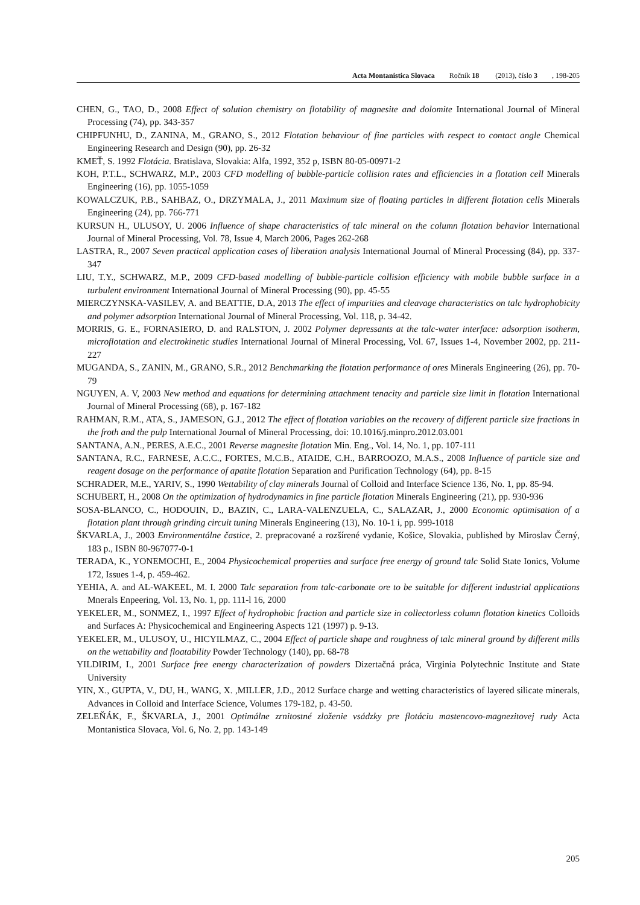Acta Montanistica Slovaca Ročník 18 (2013), číslo 3, 198-205
CHEN, G., TAO, D., 2008 Effect of solution chemistry on flotability of magnesite and dolomite International Journal of Mineral Processing (74), pp. 343-357
CHIPFUNHU, D., ZANINA, M., GRANO, S., 2012 Flotation behaviour of fine particles with respect to contact angle Chemical Engineering Research and Design (90), pp. 26-32
KMEŤ, S. 1992 Flotácia. Bratislava, Slovakia: Alfa, 1992, 352 p, ISBN 80-05-00971-2
KOH, P.T.L., SCHWARZ, M.P., 2003 CFD modelling of bubble-particle collision rates and efficiencies in a flotation cell Minerals Engineering (16), pp. 1055-1059
KOWALCZUK, P.B., SAHBAZ, O., DRZYMALA, J., 2011 Maximum size of floating particles in different flotation cells Minerals Engineering (24), pp. 766-771
KURSUN H., ULUSOY, U. 2006 Influence of shape characteristics of talc mineral on the column flotation behavior International Journal of Mineral Processing, Vol. 78, Issue 4, March 2006, Pages 262-268
LASTRA, R., 2007 Seven practical application cases of liberation analysis International Journal of Mineral Processing (84), pp. 337-347
LIU, T.Y., SCHWARZ, M.P., 2009 CFD-based modelling of bubble-particle collision efficiency with mobile bubble surface in a turbulent environment International Journal of Mineral Processing (90), pp. 45-55
MIERCZYNSKA-VASILEV, A. and BEATTIE, D.A, 2013 The effect of impurities and cleavage characteristics on talc hydrophobicity and polymer adsorption International Journal of Mineral Processing, Vol. 118, p. 34-42.
MORRIS, G. E., FORNASIERO, D. and RALSTON, J. 2002 Polymer depressants at the talc-water interface: adsorption isotherm, microflotation and electrokinetic studies International Journal of Mineral Processing, Vol. 67, Issues 1-4, November 2002, pp. 211-227
MUGANDA, S., ZANIN, M., GRANO, S.R., 2012 Benchmarking the flotation performance of ores Minerals Engineering (26), pp. 70-79
NGUYEN, A. V, 2003 New method and equations for determining attachment tenacity and particle size limit in flotation International Journal of Mineral Processing (68), p. 167-182
RAHMAN, R.M., ATA, S., JAMESON, G.J., 2012 The effect of flotation variables on the recovery of different particle size fractions in the froth and the pulp International Journal of Mineral Processing, doi: 10.1016/j.minpro.2012.03.001
SANTANA, A.N., PERES, A.E.C., 2001 Reverse magnesite flotation Min. Eng., Vol. 14, No. 1, pp. 107-111
SANTANA, R.C., FARNESE, A.C.C., FORTES, M.C.B., ATAIDE, C.H., BARROOZO, M.A.S., 2008 Influence of particle size and reagent dosage on the performance of apatite flotation Separation and Purification Technology (64), pp. 8-15
SCHRADER, M.E., YARIV, S., 1990 Wettability of clay minerals Journal of Colloid and Interface Science 136, No. 1, pp. 85-94.
SCHUBERT, H., 2008 On the optimization of hydrodynamics in fine particle flotation Minerals Engineering (21), pp. 930-936
SOSA-BLANCO, C., HODOUIN, D., BAZIN, C., LARA-VALENZUELA, C., SALAZAR, J., 2000 Economic optimisation of a flotation plant through grinding circuit tuning Minerals Engineering (13), No. 10-1 i, pp. 999-1018
ŠKVARLA, J., 2003 Environmentálne častice, 2. prepracované a rozšírené vydanie, Košice, Slovakia, published by Miroslav Černý, 183 p., ISBN 80-967077-0-1
TERADA, K., YONEMOCHI, E., 2004 Physicochemical properties and surface free energy of ground talc Solid State Ionics, Volume 172, Issues 1-4, p. 459-462.
YEHIA, A. and AL-WAKEEL, M. I. 2000 Talc separation from talc-carbonate ore to be suitable for different industrial applications Mnerals Enpeering, Vol. 13, No. 1, pp. 111-l 16, 2000
YEKELER, M., SONMEZ, I., 1997 Effect of hydrophobic fraction and particle size in collectorless column flotation kinetics Colloids and Surfaces A: Physicochemical and Engineering Aspects 121 (1997) p. 9-13.
YEKELER, M., ULUSOY, U., HICYILMAZ, C., 2004 Effect of particle shape and roughness of talc mineral ground by different mills on the wettability and floatability Powder Technology (140), pp. 68-78
YILDIRIM, I., 2001 Surface free energy characterization of powders Dizertačná práca, Virginia Polytechnic Institute and State University
YIN, X., GUPTA, V., DU, H., WANG, X. ,MILLER, J.D., 2012 Surface charge and wetting characteristics of layered silicate minerals, Advances in Colloid and Interface Science, Volumes 179-182, p. 43-50.
ZELEŇÁK, F., ŠKVARLA, J., 2001 Optimálne zrnitostné zloženie vsádzky pre flotáciu mastencovo-magnezitovej rudy Acta Montanistica Slovaca, Vol. 6, No. 2, pp. 143-149
205